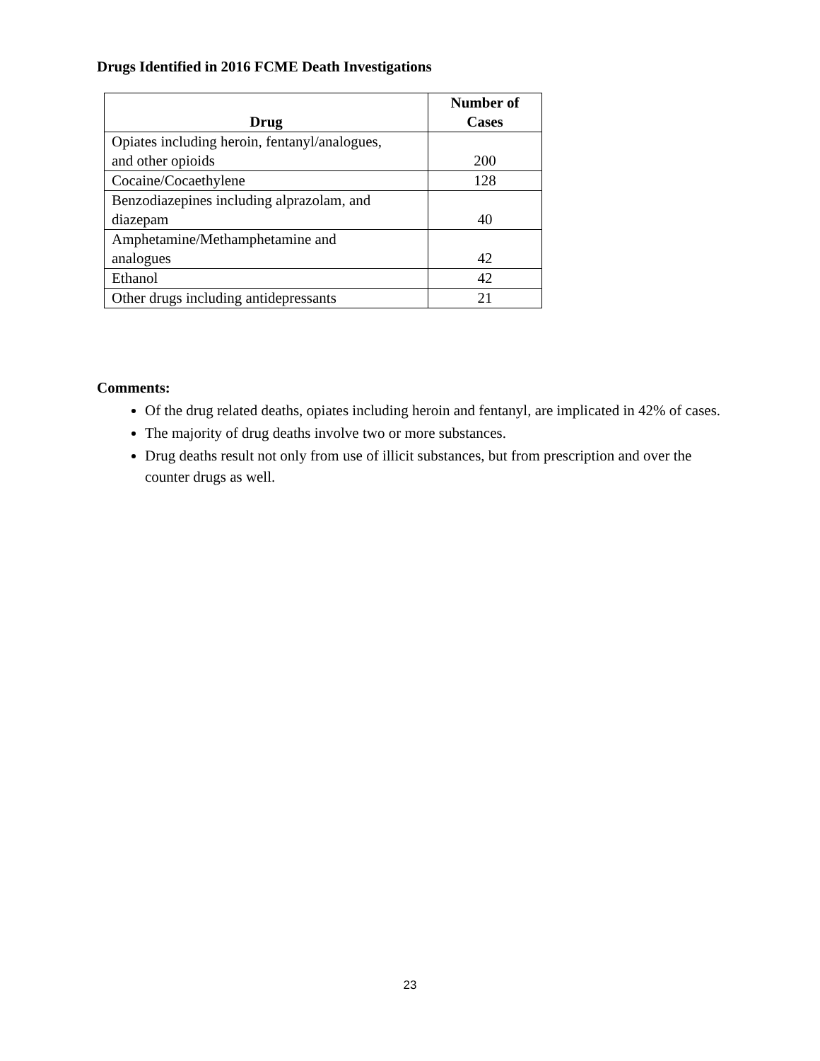Drugs Identified in 2016 FCME Death Investigations
| Drug | Number of Cases |
| --- | --- |
| Opiates including heroin, fentanyl/analogues, and other opioids | 200 |
| Cocaine/Cocaethylene | 128 |
| Benzodiazepines including alprazolam, and diazepam | 40 |
| Amphetamine/Methamphetamine and analogues | 42 |
| Ethanol | 42 |
| Other drugs including antidepressants | 21 |
Comments:
Of the drug related deaths, opiates including heroin and fentanyl, are implicated in 42% of cases.
The majority of drug deaths involve two or more substances.
Drug deaths result not only from use of illicit substances, but from prescription and over the counter drugs as well.
23